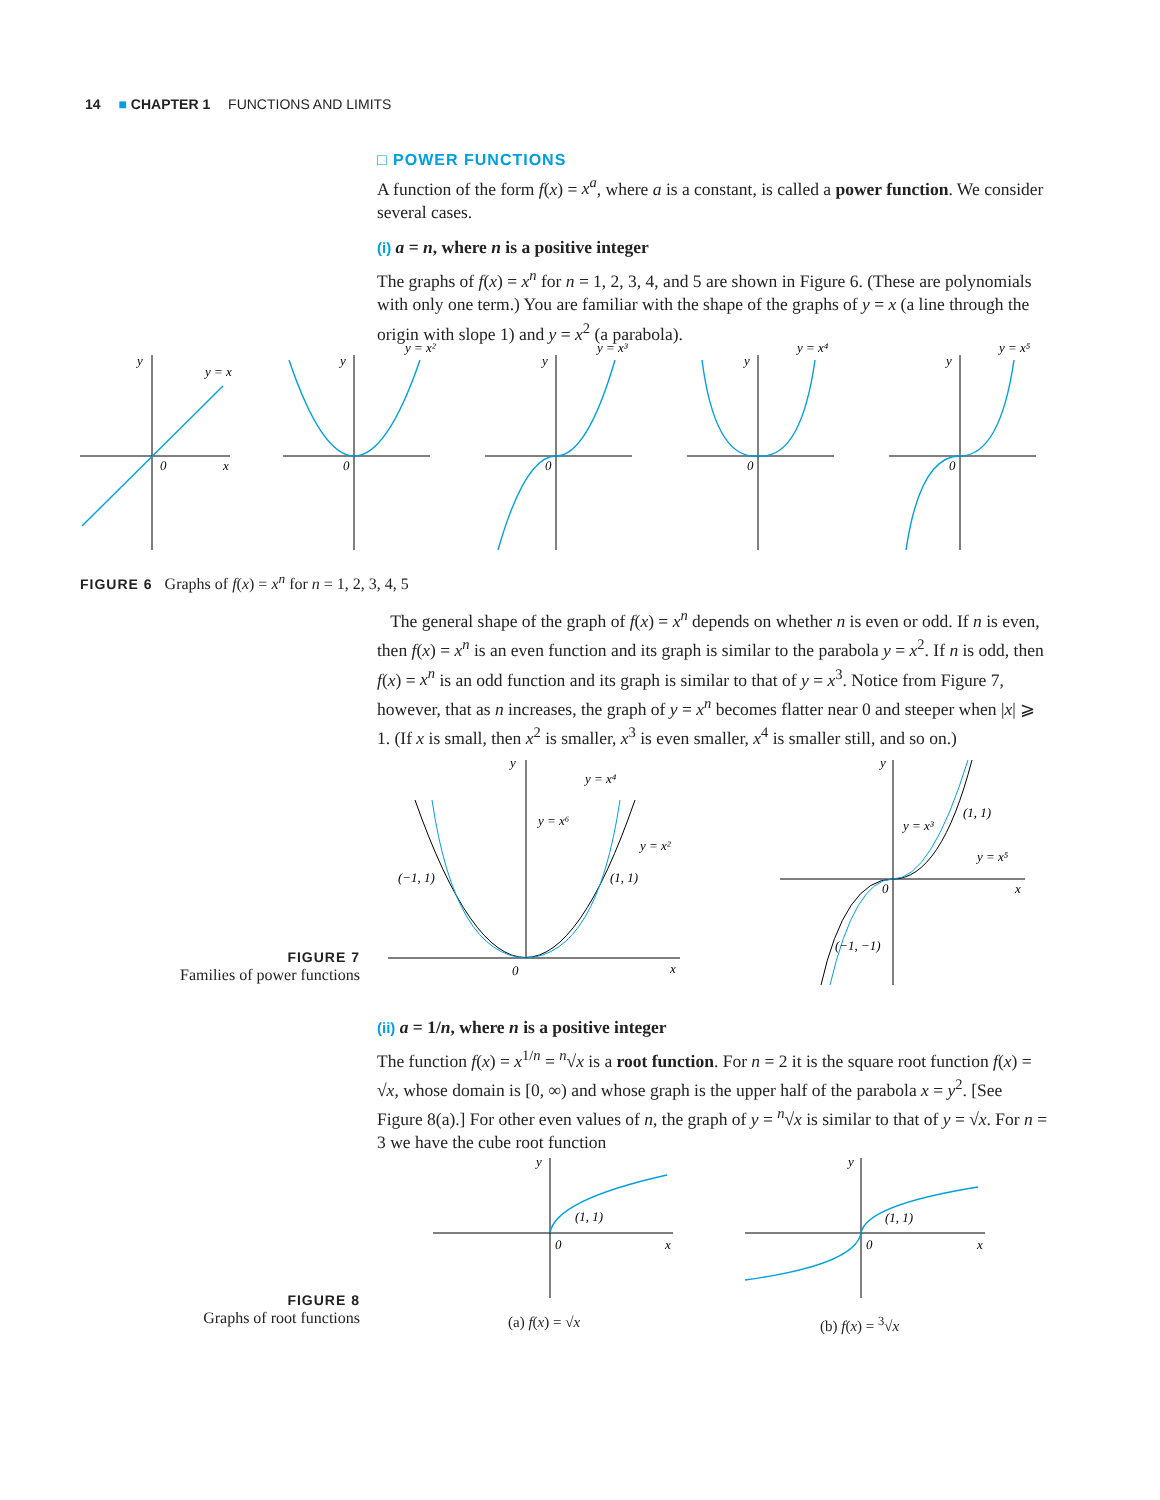14 ■ CHAPTER 1 FUNCTIONS AND LIMITS
□ POWER FUNCTIONS
A function of the form f(x) = x<sup>a</sup>, where a is a constant, is called a power function. We consider several cases.
(i) a = n, where n is a positive integer
The graphs of f(x) = x<sup>n</sup> for n = 1, 2, 3, 4, and 5 are shown in Figure 6. (These are polynomials with only one term.) You are familiar with the shape of the graphs of y = x (a line through the origin with slope 1) and y = x<sup>2</sup> (a parabola).
y
y = x
x
0
y
y = x²
0
y
y = x³
0
y
y = x⁴
0
y
y = x⁵
0
FIGURE 6 Graphs of f(x) = x<sup>n</sup> for n = 1, 2, 3, 4, 5
The general shape of the graph of f(x) = x<sup>n</sup> depends on whether n is even or odd. If n is even, then f(x) = x<sup>n</sup> is an even function and its graph is similar to the parabola y = x<sup>2</sup>. If n is odd, then f(x) = x<sup>n</sup> is an odd function and its graph is similar to that of y = x<sup>3</sup>. Notice from Figure 7, however, that as n increases, the graph of y = x<sup>n</sup> becomes flatter near 0 and steeper when |x| ⩾ 1. (If x is small, then x<sup>2</sup> is smaller, x<sup>3</sup> is even smaller, x<sup>4</sup> is smaller still, and so on.)
y
y = x⁴
y = x⁶
y = x²
(−1, 1)
(1, 1)
0
x
y
y = x³
(1, 1)
y = x⁵
0
x
(−1, −1)
FIGURE 7
Families of power functions
(ii) a = 1/n, where n is a positive integer
The function f(x) = x<sup>1/n</sup> = <sup>n</sup>√x is a root function. For n = 2 it is the square root function f(x) = √x, whose domain is [0, ∞) and whose graph is the upper half of the parabola x = y<sup>2</sup>. [See Figure 8(a).] For other even values of n, the graph of y = <sup>n</sup>√x is similar to that of y = √x. For n = 3 we have the cube root function
y
(1, 1)
0
x
y
(1, 1)
0
x
(a) f(x) = √x (b) f(x) = <sup>3</sup>√x
FIGURE 8
Graphs of root functions